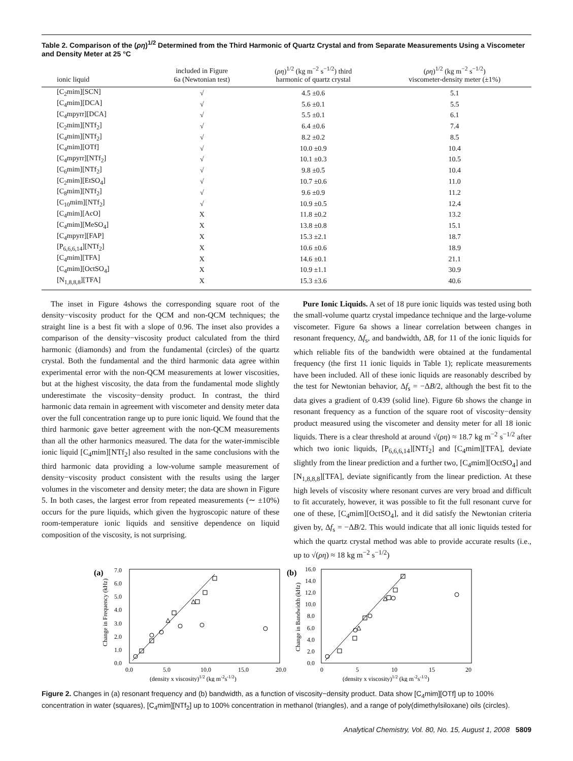Table 2. Comparison of the (ρη)<sup>1/2</sup> Determined from the Third Harmonic of Quartz Crystal and from Separate Measurements Using a Viscometer and Density Meter at 25 °C
| ionic liquid | included in Figure 6a (Newtonian test) | ( ρη )<sup>1/2</sup> (kg m<sup>−2</sup> s<sup>−1/2</sup>) third harmonic of quartz crystal | ( ρη )<sup>1/2</sup> (kg m<sup>−2</sup> s<sup>−1/2</sup>) viscometer-density meter (±1%) |
| --- | --- | --- | --- |
| [C<sub>2</sub>mim][SCN] | √ | 4.5 ±0.6 | 5.1 |
| [C<sub>4</sub>mim][DCA] | √ | 5.6 ±0.1 | 5.5 |
| [C<sub>4</sub>mpyrr][DCA] | √ | 5.5 ±0.1 | 6.1 |
| [C<sub>2</sub>mim][NTf<sub>2</sub>] | √ | 6.4 ±0.6 | 7.4 |
| [C<sub>4</sub>mim][NTf<sub>2</sub>] | √ | 8.2 ±0.2 | 8.5 |
| [C<sub>4</sub>mim][OTf] | √ | 10.0 ±0.9 | 10.4 |
| [C<sub>4</sub>mpyrr][NTf<sub>2</sub>] | √ | 10.1 ±0.3 | 10.5 |
| [C<sub>6</sub>mim][NTf<sub>2</sub>] | √ | 9.8 ±0.5 | 10.4 |
| [C<sub>2</sub>mim][EtSO<sub>4</sub>] | √ | 10.7 ±0.6 | 11.0 |
| [C<sub>8</sub>mim][NTf<sub>2</sub>] | √ | 9.6 ±0.9 | 11.2 |
| [C<sub>10</sub>mim][NTf<sub>2</sub>] | √ | 10.9 ±0.5 | 12.4 |
| [C<sub>4</sub>mim][AcO] | X | 11.8 ±0.2 | 13.2 |
| [C<sub>4</sub>mim][MeSO<sub>4</sub>] | X | 13.8 ±0.8 | 15.1 |
| [C<sub>4</sub>mpyrr][FAP] | X | 15.3 ±2.1 | 18.7 |
| [P<sub>6,6,6,14</sub>][NTf<sub>2</sub>] | X | 10.6 ±0.6 | 18.9 |
| [C<sub>4</sub>mim][TFA] | X | 14.6 ±0.1 | 21.1 |
| [C<sub>4</sub>mim][OctSO<sub>4</sub>] | X | 10.9 ±1.1 | 30.9 |
| [N<sub>1,8,8,8</sub>][TFA] | X | 15.3 ±3.6 | 40.6 |
The inset in Figure 4shows the corresponding square root of the density−viscosity product for the QCM and non-QCM techniques; the straight line is a best fit with a slope of 0.96. The inset also provides a comparison of the density−viscosity product calculated from the third harmonic (diamonds) and from the fundamental (circles) of the quartz crystal. Both the fundamental and the third harmonic data agree within experimental error with the non-QCM measurements at lower viscosities, but at the highest viscosity, the data from the fundamental mode slightly underestimate the viscosity−density product. In contrast, the third harmonic data remain in agreement with viscometer and density meter data over the full concentration range up to pure ionic liquid. We found that the third harmonic gave better agreement with the non-QCM measurements than all the other harmonics measured. The data for the water-immiscible ionic liquid [C<sub>4</sub>mim][NTf<sub>2</sub>] also resulted in the same conclusions with the third harmonic data providing a low-volume sample measurement of density−viscosity product consistent with the results using the larger volumes in the viscometer and density meter; the data are shown in Figure 5. In both cases, the largest error from repeated measurements (∼ ±10%) occurs for the pure liquids, which given the hygroscopic nature of these room-temperature ionic liquids and sensitive dependence on liquid composition of the viscosity, is not surprising.
Pure Ionic Liquids. A set of 18 pure ionic liquids was tested using both the small-volume quartz crystal impedance technique and the large-volume viscometer. Figure 6a shows a linear correlation between changes in resonant frequency, Δf<sub>s</sub>, and bandwidth, ΔB, for 11 of the ionic liquids for which reliable fits of the bandwidth were obtained at the fundamental frequency (the first 11 ionic liquids in Table 1); replicate measurements have been included. All of these ionic liquids are reasonably described by the test for Newtonian behavior, Δf<sub>s</sub> = −ΔB/2, although the best fit to the data gives a gradient of 0.439 (solid line). Figure 6b shows the change in resonant frequency as a function of the square root of viscosity−density product measured using the viscometer and density meter for all 18 ionic liquids. There is a clear threshold at around √(ρη) ≈ 18.7 kg m<sup>−2</sup> s<sup>−1/2</sup> after which two ionic liquids, [P<sub>6,6,6,14</sub>][NTf<sub>2</sub>] and [C<sub>4</sub>mim][TFA], deviate slightly from the linear prediction and a further two, [C<sub>4</sub>mim][OctSO<sub>4</sub>] and [N<sub>1,8,8,8</sub>][TFA], deviate significantly from the linear prediction. At these high levels of viscosity where resonant curves are very broad and difficult to fit accurately, however, it was possible to fit the full resonant curve for one of these, [C<sub>4</sub>mim][OctSO<sub>4</sub>], and it did satisfy the Newtonian criteria given by, Δf<sub>s</sub> = −ΔB/2. This would indicate that all ionic liquids tested for which the quartz crystal method was able to provide accurate results (i.e., up to √(ρη) ≈ 18 kg m<sup>−2</sup> s<sup>−1/2</sup>)
(a)
0.0
1.0
2.0
3.0
4.0
5.0
6.0
7.0
0.0
5.0
10.0
15.0
20.0
(density x viscosity)1/2 (kg m-2s-1/2)
Change in Frequency (kHz)
(b)
0.0
2.0
4.0
6.0
8.0
10.0
12.0
14.0
16.0
0
5
10
15
20
(density x viscosity)1/2 (kg m-2s-1/2)
Change in Bandwidth (kHz)
Figure 2. Changes in (a) resonant frequency and (b) bandwidth, as a function of viscosity−density product. Data show [C<sub>4</sub>mim][OTf] up to 100% concentration in water (squares), [C<sub>4</sub>mim][NTf<sub>2</sub>] up to 100% concentration in methanol (triangles), and a range of poly(dimethylsiloxane) oils (circles).
Analytical Chemistry, Vol. 80, No. 15, August 1, 2008 5809